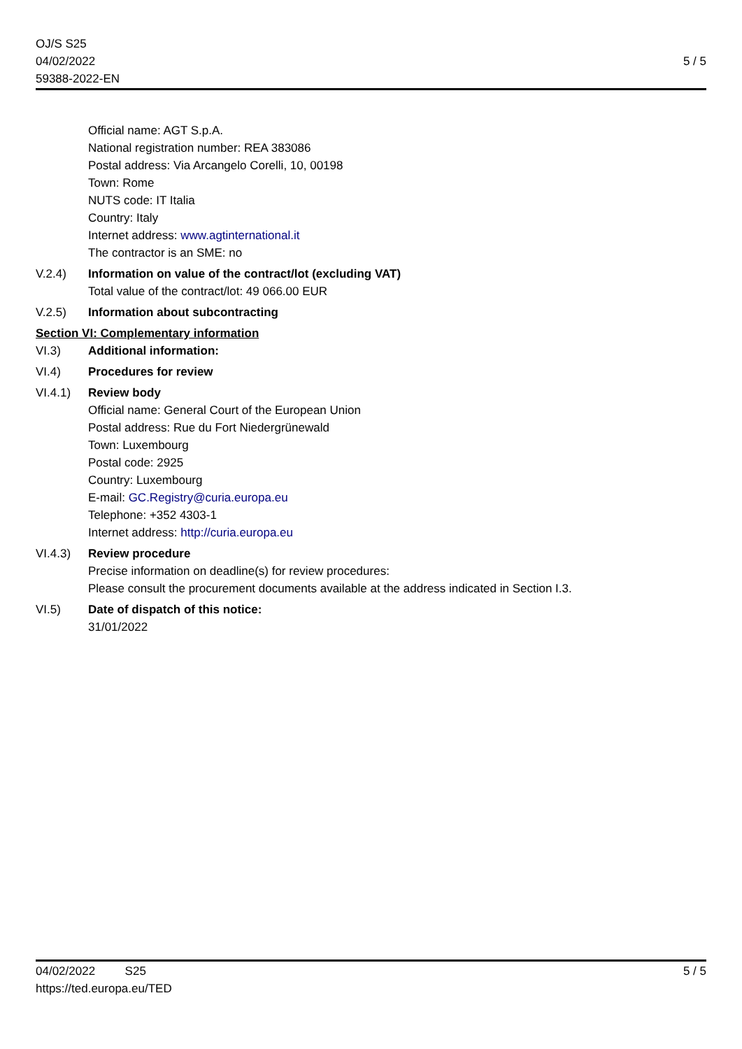OJ/S S25
04/02/2022
59388-2022-EN
5 / 5
Official name: AGT S.p.A.
National registration number: REA 383086
Postal address: Via Arcangelo Corelli, 10, 00198
Town: Rome
NUTS code: IT Italia
Country: Italy
Internet address: www.agtinternational.it
The contractor is an SME: no
V.2.4) Information on value of the contract/lot (excluding VAT)
Total value of the contract/lot: 49 066.00 EUR
V.2.5) Information about subcontracting
Section VI: Complementary information
VI.3) Additional information:
VI.4) Procedures for review
VI.4.1) Review body
Official name: General Court of the European Union
Postal address: Rue du Fort Niedergrünewald
Town: Luxembourg
Postal code: 2925
Country: Luxembourg
E-mail: GC.Registry@curia.europa.eu
Telephone: +352 4303-1
Internet address: http://curia.europa.eu
VI.4.3) Review procedure
Precise information on deadline(s) for review procedures:
Please consult the procurement documents available at the address indicated in Section I.3.
VI.5) Date of dispatch of this notice:
31/01/2022
5 / 5 04/02/2022 S25
https://ted.europa.eu/TED